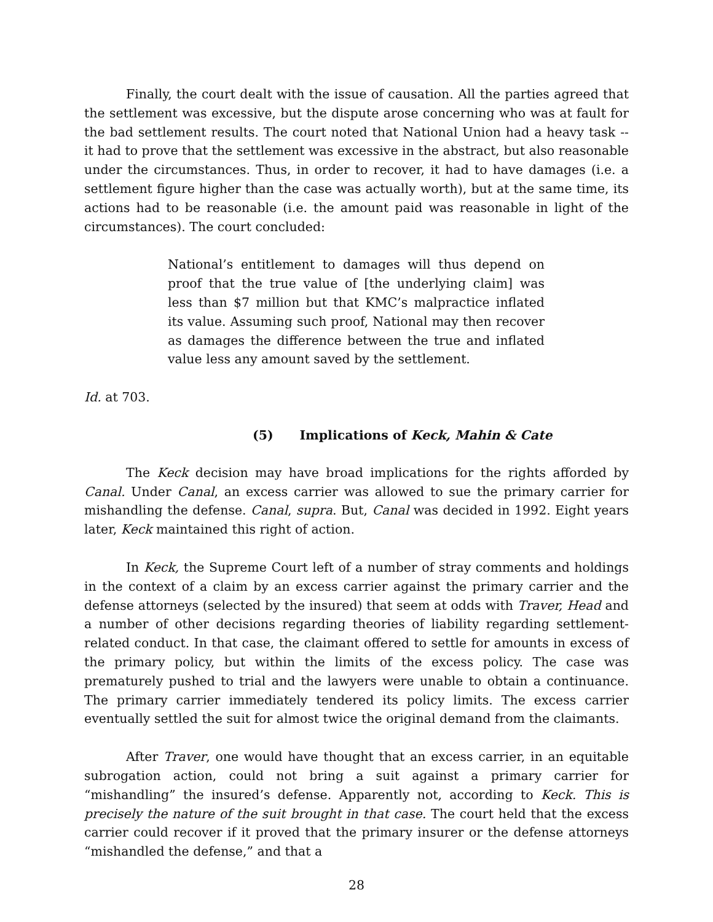Finally, the court dealt with the issue of causation. All the parties agreed that the settlement was excessive, but the dispute arose concerning who was at fault for the bad settlement results. The court noted that National Union had a heavy task -- it had to prove that the settlement was excessive in the abstract, but also reasonable under the circumstances. Thus, in order to recover, it had to have damages (i.e. a settlement figure higher than the case was actually worth), but at the same time, its actions had to be reasonable (i.e. the amount paid was reasonable in light of the circumstances). The court concluded:
National’s entitlement to damages will thus depend on proof that the true value of [the underlying claim] was less than $7 million but that KMC’s malpractice inflated its value. Assuming such proof, National may then recover as damages the difference between the true and inflated value less any amount saved by the settlement.
Id. at 703.
(5) Implications of Keck, Mahin & Cate
The Keck decision may have broad implications for the rights afforded by Canal. Under Canal, an excess carrier was allowed to sue the primary carrier for mishandling the defense. Canal, supra. But, Canal was decided in 1992. Eight years later, Keck maintained this right of action.
In Keck, the Supreme Court left of a number of stray comments and holdings in the context of a claim by an excess carrier against the primary carrier and the defense attorneys (selected by the insured) that seem at odds with Traver, Head and a number of other decisions regarding theories of liability regarding settlement-related conduct. In that case, the claimant offered to settle for amounts in excess of the primary policy, but within the limits of the excess policy. The case was prematurely pushed to trial and the lawyers were unable to obtain a continuance. The primary carrier immediately tendered its policy limits. The excess carrier eventually settled the suit for almost twice the original demand from the claimants.
After Traver, one would have thought that an excess carrier, in an equitable subrogation action, could not bring a suit against a primary carrier for “mishandling” the insured’s defense. Apparently not, according to Keck. This is precisely the nature of the suit brought in that case. The court held that the excess carrier could recover if it proved that the primary insurer or the defense attorneys “mishandled the defense,” and that a
28